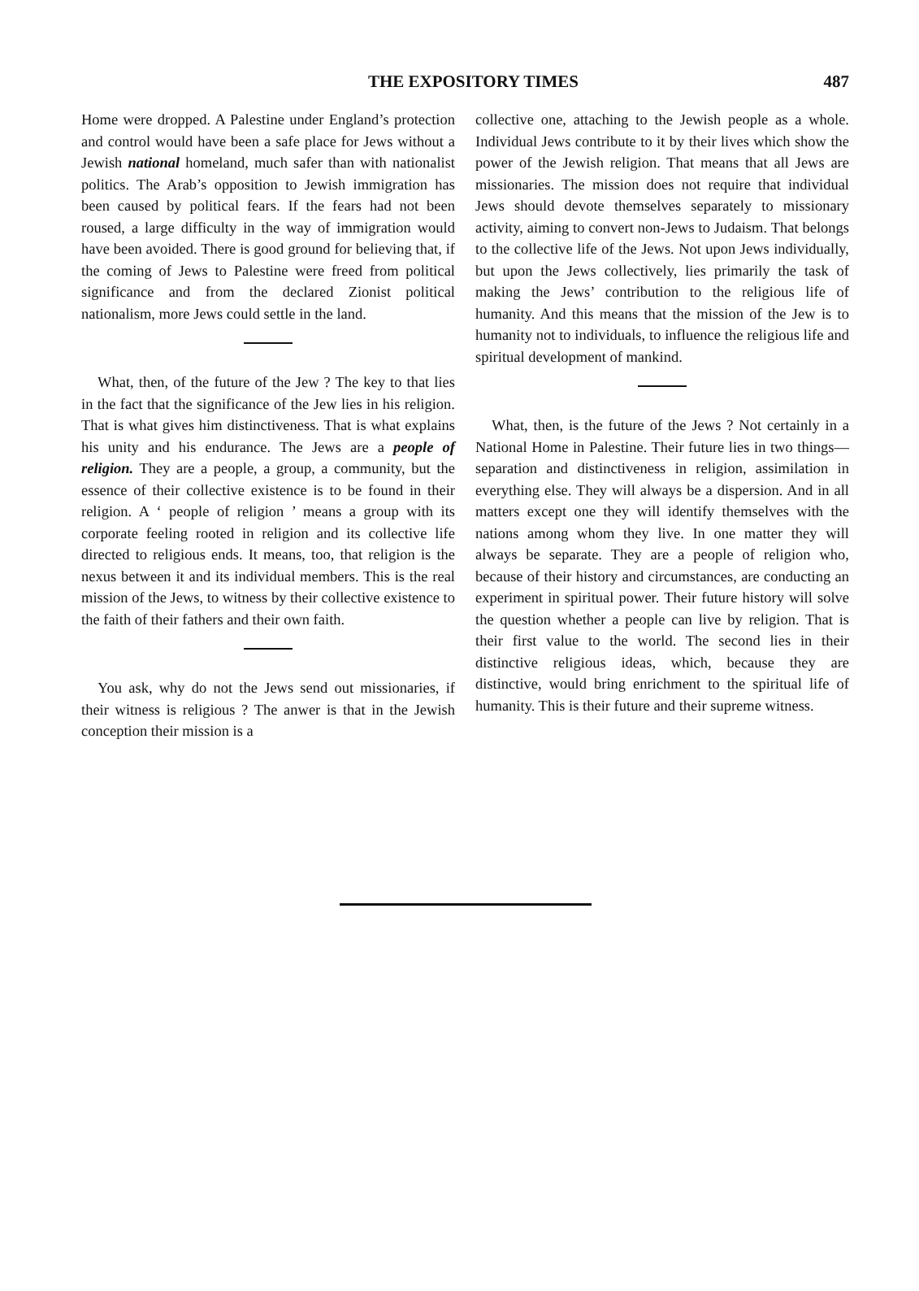THE EXPOSITORY TIMES
487
Home were dropped. A Palestine under England’s protection and control would have been a safe place for Jews without a Jewish national homeland, much safer than with nationalist politics. The Arab’s opposition to Jewish immigration has been caused by political fears. If the fears had not been roused, a large difficulty in the way of immigration would have been avoided. There is good ground for believing that, if the coming of Jews to Palestine were freed from political significance and from the declared Zionist political nationalism, more Jews could settle in the land.
What, then, of the future of the Jew ? The key to that lies in the fact that the significance of the Jew lies in his religion. That is what gives him distinctiveness. That is what explains his unity and his endurance. The Jews are a people of religion. They are a people, a group, a community, but the essence of their collective existence is to be found in their religion. A ‘ people of religion ’ means a group with its corporate feeling rooted in religion and its collective life directed to religious ends. It means, too, that religion is the nexus between it and its individual members. This is the real mission of the Jews, to witness by their collective existence to the faith of their fathers and their own faith.
You ask, why do not the Jews send out missionaries, if their witness is religious ? The anwer is that in the Jewish conception their mission is a
collective one, attaching to the Jewish people as a whole. Individual Jews contribute to it by their lives which show the power of the Jewish religion. That means that all Jews are missionaries. The mission does not require that individual Jews should devote themselves separately to missionary activity, aiming to convert non-Jews to Judaism. That belongs to the collective life of the Jews. Not upon Jews individually, but upon the Jews collectively, lies primarily the task of making the Jews’ contribution to the religious life of humanity. And this means that the mission of the Jew is to humanity not to individuals, to influence the religious life and spiritual development of mankind.
What, then, is the future of the Jews ? Not certainly in a National Home in Palestine. Their future lies in two things—separation and distinctiveness in religion, assimilation in everything else. They will always be a dispersion. And in all matters except one they will identify themselves with the nations among whom they live. In one matter they will always be separate. They are a people of religion who, because of their history and circumstances, are conducting an experiment in spiritual power. Their future history will solve the question whether a people can live by religion. That is their first value to the world. The second lies in their distinctive religious ideas, which, because they are distinctive, would bring enrichment to the spiritual life of humanity. This is their future and their supreme witness.